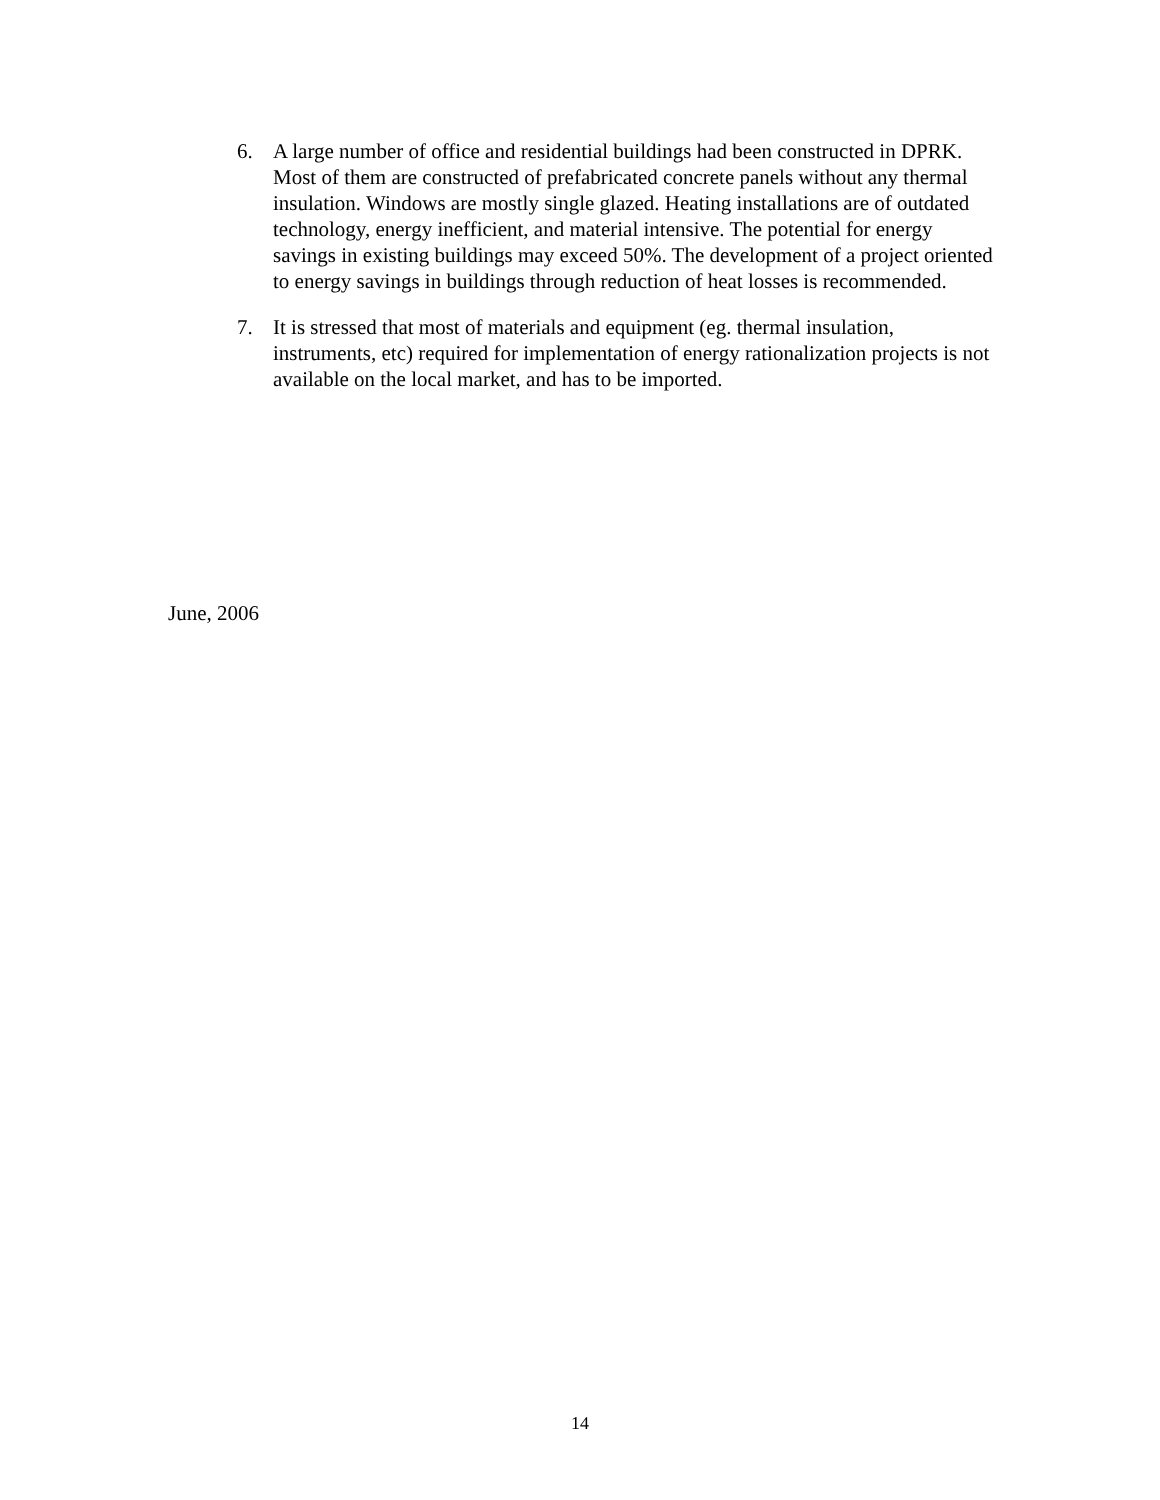6. A large number of office and residential buildings had been constructed in DPRK. Most of them are constructed of prefabricated concrete panels without any thermal insulation. Windows are mostly single glazed. Heating installations are of outdated technology, energy inefficient, and material intensive. The potential for energy savings in existing buildings may exceed 50%. The development of a project oriented to energy savings in buildings through reduction of heat losses is recommended.
7. It is stressed that most of materials and equipment (eg. thermal insulation, instruments, etc) required for implementation of energy rationalization projects is not available on the local market, and has to be imported.
June, 2006
14